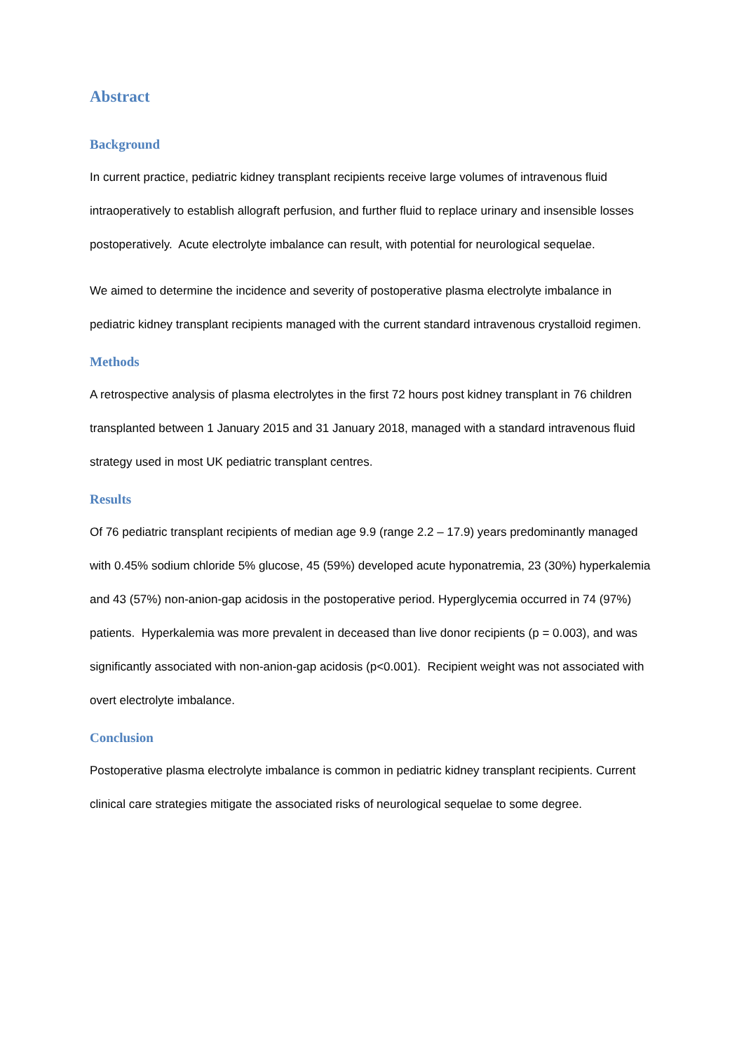Abstract
Background
In current practice, pediatric kidney transplant recipients receive large volumes of intravenous fluid intraoperatively to establish allograft perfusion, and further fluid to replace urinary and insensible losses postoperatively. Acute electrolyte imbalance can result, with potential for neurological sequelae.
We aimed to determine the incidence and severity of postoperative plasma electrolyte imbalance in pediatric kidney transplant recipients managed with the current standard intravenous crystalloid regimen.
Methods
A retrospective analysis of plasma electrolytes in the first 72 hours post kidney transplant in 76 children transplanted between 1 January 2015 and 31 January 2018, managed with a standard intravenous fluid strategy used in most UK pediatric transplant centres.
Results
Of 76 pediatric transplant recipients of median age 9.9 (range 2.2 – 17.9) years predominantly managed with 0.45% sodium chloride 5% glucose, 45 (59%) developed acute hyponatremia, 23 (30%) hyperkalemia and 43 (57%) non-anion-gap acidosis in the postoperative period. Hyperglycemia occurred in 74 (97%) patients. Hyperkalemia was more prevalent in deceased than live donor recipients (p = 0.003), and was significantly associated with non-anion-gap acidosis (p<0.001). Recipient weight was not associated with overt electrolyte imbalance.
Conclusion
Postoperative plasma electrolyte imbalance is common in pediatric kidney transplant recipients. Current clinical care strategies mitigate the associated risks of neurological sequelae to some degree.